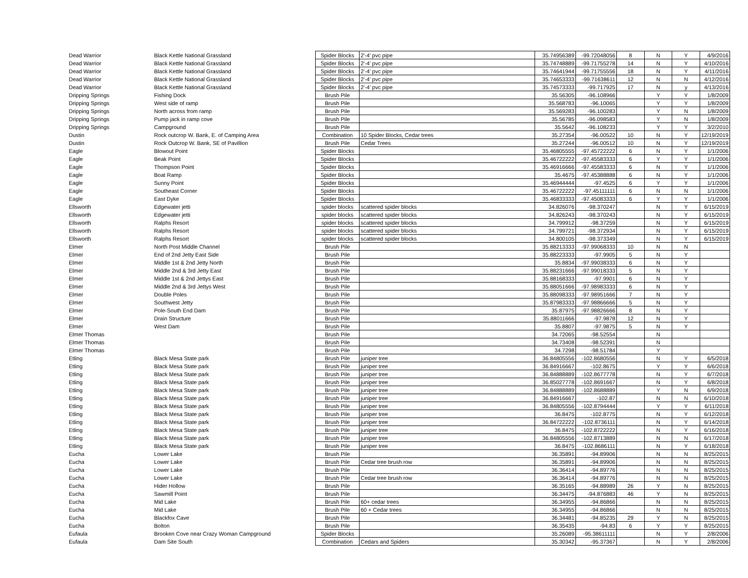| Dead Warrior | Black Kettle National Grassland | Spider Blocks | 2'-4' pvc pipe | 35.74956389 | -99.72048056 | 8 | N | Y | 4/9/2016 |
| Dead Warrior | Black Kettle National Grassland | Spider Blocks | 2'-4' pvc pipe | 35.74748889 | -99.71755278 | 14 | N | Y | 4/10/2016 |
| Dead Warrior | Black Kettle National Grassland | Spider Blocks | 2'-4' pvc pipe | 35.74641944 | -99.71755556 | 18 | N | Y | 4/11/2016 |
| Dead Warrior | Black Kettle National Grassland | Spider Blocks | 2'-4' pvc pipe | 35.74653333 | -99.71638611 | 12 | N | N | 4/12/2016 |
| Dead Warrior | Black Kettle National Grassland | Spider Blocks | 2'-4' pvc pipe | 35.74573333 | -99.717925 | 17 | N | y | 4/13/2016 |
| Dripping Springs | Fishing Dock | Brush Pile | | 35.56305 | -96.108966 | | Y | Y | 1/8/2009 |
| Dripping Springs | West side of ramp | Brush Pile | | 35.568783 | -96.10065 | | Y | Y | 1/8/2009 |
| Dripping Springs | North across from ramp | Brush Pile | | 35.569283 | -96.100283 | | Y | N | 1/8/2009 |
| Dripping Springs | Pump jack in ramp cove | Brush Pile | | 35.56785 | -96.098583 | | Y | N | 1/8/2009 |
| Dripping Springs | Campground | Brush Pile | | 35.5642 | -96.108233 | | Y | Y | 3/2/2010 |
| Dustin | Rock outcrop W. Bank, E. of Camping Area | Combination | 10 Spider Blocks, Cedar trees | 35.27354 | -96.00522 | 10 | N | Y | 12/19/2019 |
| Dustin | Rock Outcrop W. Bank, SE of Pavillion | Brush Pile | Cedar Trees | 35.27244 | -96.00512 | 10 | N | Y | 12/19/2019 |
| Eagle | Blowout Point | Spider Blocks | | 35.46805555 | -97.45722222 | 6 | N | Y | 1/1/2006 |
| Eagle | Beak Point | Spider Blocks | | 35.46722222 | -97.45583333 | 6 | Y | Y | 1/1/2006 |
| Eagle | Thompson Point | Spider Blocks | | 35.46916666 | -97.45583333 | 6 | N | Y | 1/1/2006 |
| Eagle | Boat Ramp | Spider Blocks | | 35.4675 | -97.45388888 | 6 | N | Y | 1/1/2006 |
| Eagle | Sunny Point | Spider Blocks | | 35.46944444 | -97.4525 | 6 | Y | Y | 1/1/2006 |
| Eagle | Southeast Corner | Spider Blocks | | 35.46722222 | -97.45111111 | 6 | N | N | 1/1/2006 |
| Eagle | East Dyke | Spider Blocks | | 35.46833333 | -97.45083333 | 6 | Y | Y | 1/1/2006 |
| Ellsworth | Edgewater jetti | spider blocks | scattered spider blocks | 34.826076 | -98.370247 | | N | Y | 6/15/2019 |
| Ellsworth | Edgewater jetti | spider blocks | scattered spider blocks | 34.826243 | -98.370243 | | N | Y | 6/15/2019 |
| Ellsworth | Ralphs Resort | spider blocks | scattered spider blocks | 34.799912 | -98.37259 | | N | Y | 6/15/2019 |
| Ellsworth | Ralphs Resort | spider blocks | scattered spider blocks | 34.799721 | -98.372934 | | N | Y | 6/15/2019 |
| Ellsworth | Ralphs Resort | spider blocks | scattered spider blocks | 34.800105 | -98.373349 | | N | Y | 6/15/2019 |
| Elmer | North Post Middle Channel | Brush Pile | | 35.88213333 | -97.99068333 | 10 | N | N | |
| Elmer | End of 2nd Jetty East Side | Brush Pile | | 35.88223333 | -97.9905 | 5 | N | Y | |
| Elmer | Middle 1st & 2nd Jetty North | Brush Pile | | 35.8834 | -97.99038333 | 6 | N | Y | |
| Elmer | Middle 2nd & 3rd Jetty East | Brush Pile | | 35.88231666 | -97.99018333 | 5 | N | Y | |
| Elmer | Middle 1st & 2nd Jettys East | Brush Pile | | 35.88168333 | -97.9901 | 6 | N | Y | |
| Elmer | Middle 2nd & 3rd Jettys West | Brush Pile | | 35.88051666 | -97.98983333 | 6 | N | Y | |
| Elmer | Double Poles | Brush Pile | | 35.88098333 | -97.98951666 | 7 | N | Y | |
| Elmer | Southwest Jetty | Brush Pile | | 35.87983333 | -97.98866666 | 5 | N | Y | |
| Elmer | Pole-South End Dam | Brush Pile | | 35.87975 | -97.98826666 | 8 | N | Y | |
| Elmer | Drain Structure | Brush Pile | | 35.88011666 | -97.9878 | 12 | N | Y | |
| Elmer | West Dam | Brush Pile | | 35.8807 | -97.9875 | 5 | N | Y | |
| Elmer Thomas | | Brush Pile | | 34.72065 | -98.52554 | | N | | |
| Elmer Thomas | | Brush Pile | | 34.73408 | -98.52391 | | N | | |
| Elmer Thomas | | Brush Pile | | 34.7298 | -98.51784 | | Y | | |
| Etling | Black Mesa State park | Brush Pile | juniper tree | 36.84805556 | -102.8680556 | | N | Y | 6/5/2018 |
| Etling | Black Mesa State park | Brush Pile | juniper tree | 36.84916667 | -102.8675 | | Y | Y | 6/6/2018 |
| Etling | Black Mesa State park | Brush Pile | juniper tree | 36.84888889 | -102.8677778 | | N | Y | 6/7/2018 |
| Etling | Black Mesa State park | Brush Pile | juniper tree | 36.85027778 | -102.8691667 | | N | Y | 6/8/2018 |
| Etling | Black Mesa State park | Brush Pile | juniper tree | 36.84888889 | -102.8688889 | | Y | N | 6/9/2018 |
| Etling | Black Mesa State park | Brush Pile | juniper tree | 36.84916667 | -102.87 | | N | N | 6/10/2018 |
| Etling | Black Mesa State park | Brush Pile | juniper tree | 36.84805556 | -102.8794444 | | Y | Y | 6/11/2018 |
| Etling | Black Mesa State park | Brush Pile | juniper tree | 36.8475 | -102.8775 | | N | Y | 6/12/2018 |
| Etling | Black Mesa State park | Brush Pile | juniper tree | 36.84722222 | -102.8736111 | | N | Y | 6/14/2018 |
| Etling | Black Mesa State park | Brush Pile | juniper tree | 36.8475 | -102.8722222 | | N | Y | 6/16/2018 |
| Etling | Black Mesa State park | Brush Pile | juniper tree | 36.84805556 | -102.8713889 | | N | N | 6/17/2018 |
| Etling | Black Mesa State park | Brush Pile | juniper tree | 36.8475 | -102.8686111 | | N | Y | 6/18/2018 |
| Eucha | Lower Lake | Brush Pile | | 36.35891 | -94.89906 | | N | N | 8/25/2015 |
| Eucha | Lower Lake | Brush Pile | Cedar tree brush row | 36.35891 | -94.89906 | | N | N | 8/25/2015 |
| Eucha | Lower Lake | Brush Pile | | 36.36414 | -94.89776 | | N | N | 8/25/2015 |
| Eucha | Lower Lake | Brush Pile | Cedar tree brush row | 36.36414 | -94.89776 | | N | N | 8/25/2015 |
| Eucha | Hider Hollow | Brush Pile | | 36.35165 | -94.88989 | 26 | Y | N | 8/25/2015 |
| Eucha | Sawmill Point | Brush Pile | | 36.34475 | -94.876883 | 46 | Y | N | 8/25/2015 |
| Eucha | Mid Lake | Brush Pile | 60+ cedar trees | 36.34955 | -94.86866 | | N | N | 8/25/2015 |
| Eucha | Mid Lake | Brush Pile | 60 + Cedar trees | 36.34955 | -94.86866 | | N | N | 8/25/2015 |
| Eucha | Blackfox Cave | Brush Pile | | 36.34481 | -94.85235 | 29 | Y | N | 8/25/2015 |
| Eucha | Bolton | Brush Pile | | 36.35435 | -94.83 | 6 | Y | Y | 8/25/2015 |
| Eufaula | Brooken Cove near Crazy Woman Campground | Spider Blocks | | 35.26089 | -95.38611111 | | N | Y | 2/8/2006 |
| Eufaula | Dam Site South | Combination | Cedars and Spiders | 35.30342 | -95.37367 | | N | Y | 2/8/2006 |